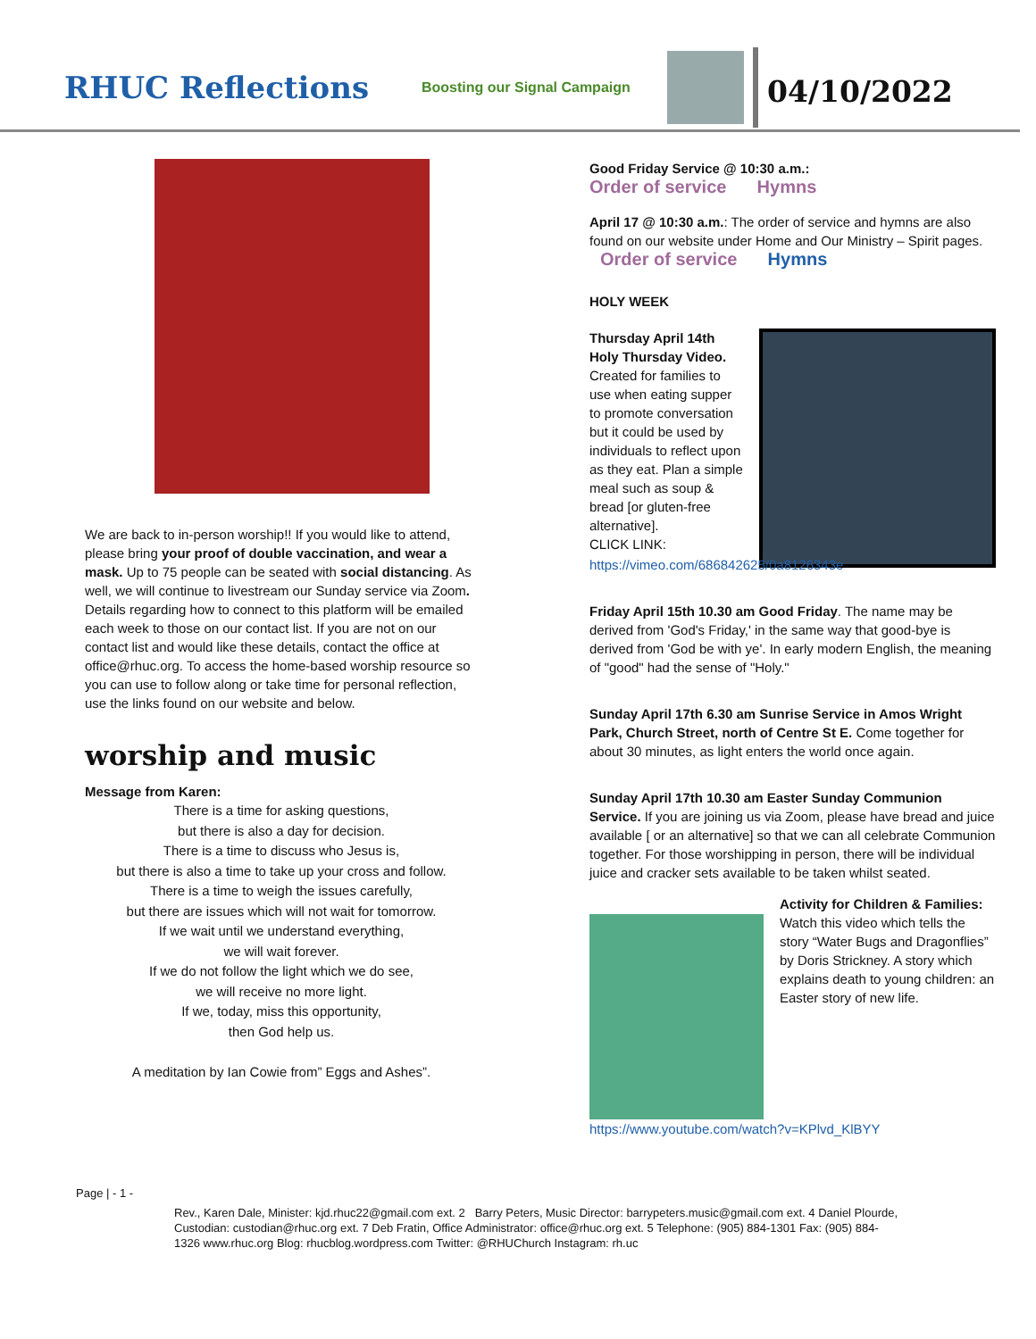RHUC Reflections
Boosting our Signal Campaign
04/10/2022
We are back to in-person worship!! If you would like to attend, please bring your proof of double vaccination, and wear a mask. Up to 75 people can be seated with social distancing. As well, we will continue to livestream our Sunday service via Zoom. Details regarding how to connect to this platform will be emailed each week to those on our contact list. If you are not on our contact list and would like these details, contact the office at office@rhuc.org. To access the home-based worship resource so you can use to follow along or take time for personal reflection, use the links found on our website and below.
worship and music
Message from Karen:
There is a time for asking questions,
but there is also a day for decision.
There is a time to discuss who Jesus is,
but there is also a time to take up your cross and follow.
There is a time to weigh the issues carefully,
but there are issues which will not wait for tomorrow.
If we wait until we understand everything,
we will wait forever.
If we do not follow the light which we do see,
we will receive no more light.
If we, today, miss this opportunity,
then God help us.
A meditation by Ian Cowie from” Eggs and Ashes”.
Good Friday Service @ 10:30 a.m.:
Order of service Hymns
April 17 @ 10:30 a.m.: The order of service and hymns are also found on our website under Home and Our Ministry – Spirit pages.
Order of service Hymns
HOLY WEEK
Thursday April 14th
Holy Thursday Video.
Created for families to use when eating supper to promote conversation but it could be used by individuals to reflect upon as they eat. Plan a simple meal such as soup & bread [or gluten-free alternative].
CLICK LINK:
https://vimeo.com/686842625/0a8126343e
Friday April 15th 10.30 am Good Friday. The name may be derived from 'God's Friday,' in the same way that good-bye is derived from 'God be with ye'. In early modern English, the meaning of "good" had the sense of "Holy."
Sunday April 17th 6.30 am Sunrise Service in Amos Wright Park, Church Street, north of Centre St E. Come together for about 30 minutes, as light enters the world once again.
Sunday April 17th 10.30 am Easter Sunday Communion Service. If you are joining us via Zoom, please have bread and juice available [ or an alternative] so that we can all celebrate Communion together. For those worshipping in person, there will be individual juice and cracker sets available to be taken whilst seated.
Activity for Children & Families:
Watch this video which tells the story “Water Bugs and Dragonflies” by Doris Strickney. A story which explains death to young children: an Easter story of new life.
https://www.youtube.com/watch?v=KPlvd_KlBYY
Page | - 1 -
Rev., Karen Dale, Minister: kjd.rhuc22@gmail.com ext. 2 Barry Peters, Music Director: barrypeters.music@gmail.com ext. 4 Daniel Plourde, Custodian: custodian@rhuc.org ext. 7 Deb Fratin, Office Administrator: office@rhuc.org ext. 5 Telephone: (905) 884-1301 Fax: (905) 884-1326 www.rhuc.org Blog: rhucblog.wordpress.com Twitter: @RHUChurch Instagram: rh.uc